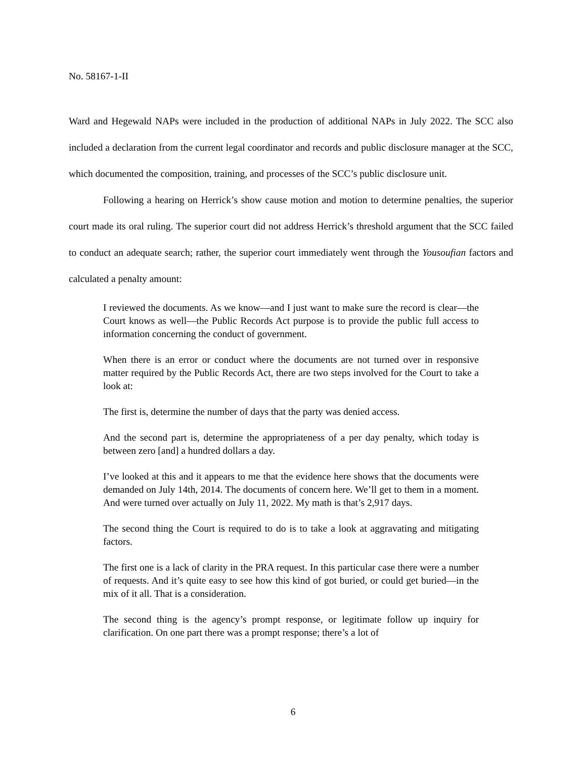No. 58167-1-II
Ward and Hegewald NAPs were included in the production of additional NAPs in July 2022. The SCC also included a declaration from the current legal coordinator and records and public disclosure manager at the SCC, which documented the composition, training, and processes of the SCC’s public disclosure unit.
Following a hearing on Herrick’s show cause motion and motion to determine penalties, the superior court made its oral ruling. The superior court did not address Herrick’s threshold argument that the SCC failed to conduct an adequate search; rather, the superior court immediately went through the Yousoufian factors and calculated a penalty amount:
I reviewed the documents. As we know—and I just want to make sure the record is clear—the Court knows as well—the Public Records Act purpose is to provide the public full access to information concerning the conduct of government.
When there is an error or conduct where the documents are not turned over in responsive matter required by the Public Records Act, there are two steps involved for the Court to take a look at:
The first is, determine the number of days that the party was denied access.
And the second part is, determine the appropriateness of a per day penalty, which today is between zero [and] a hundred dollars a day.
I’ve looked at this and it appears to me that the evidence here shows that the documents were demanded on July 14th, 2014. The documents of concern here. We’ll get to them in a moment. And were turned over actually on July 11, 2022. My math is that’s 2,917 days.
The second thing the Court is required to do is to take a look at aggravating and mitigating factors.
The first one is a lack of clarity in the PRA request. In this particular case there were a number of requests. And it’s quite easy to see how this kind of got buried, or could get buried—in the mix of it all. That is a consideration.
The second thing is the agency’s prompt response, or legitimate follow up inquiry for clarification. On one part there was a prompt response; there’s a lot of
6